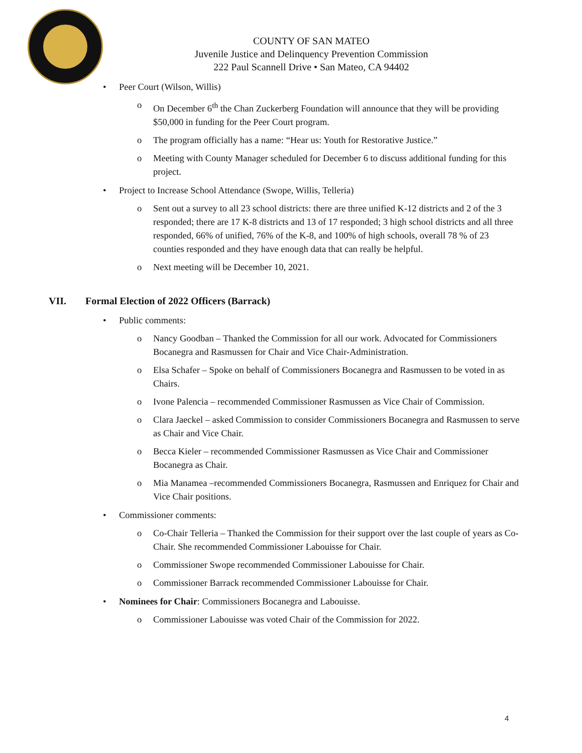COUNTY OF SAN MATEO
Juvenile Justice and Delinquency Prevention Commission
222 Paul Scannell Drive • San Mateo, CA 94402
• Peer Court (Wilson, Willis)
o On December 6<sup>th</sup> the Chan Zuckerberg Foundation will announce that they will be providing $50,000 in funding for the Peer Court program.
o The program officially has a name: “Hear us: Youth for Restorative Justice.”
o Meeting with County Manager scheduled for December 6 to discuss additional funding for this project.
• Project to Increase School Attendance (Swope, Willis, Telleria)
o Sent out a survey to all 23 school districts: there are three unified K-12 districts and 2 of the 3 responded; there are 17 K-8 districts and 13 of 17 responded; 3 high school districts and all three responded, 66% of unified, 76% of the K-8, and 100% of high schools, overall 78 % of 23 counties responded and they have enough data that can really be helpful.
o Next meeting will be December 10, 2021.
VII. Formal Election of 2022 Officers (Barrack)
• Public comments:
o Nancy Goodban – Thanked the Commission for all our work. Advocated for Commissioners Bocanegra and Rasmussen for Chair and Vice Chair-Administration.
o Elsa Schafer – Spoke on behalf of Commissioners Bocanegra and Rasmussen to be voted in as Chairs.
o Ivone Palencia – recommended Commissioner Rasmussen as Vice Chair of Commission.
o Clara Jaeckel – asked Commission to consider Commissioners Bocanegra and Rasmussen to serve as Chair and Vice Chair.
o Becca Kieler – recommended Commissioner Rasmussen as Vice Chair and Commissioner Bocanegra as Chair.
o Mia Manamea –recommended Commissioners Bocanegra, Rasmussen and Enriquez for Chair and Vice Chair positions.
• Commissioner comments:
o Co-Chair Telleria – Thanked the Commission for their support over the last couple of years as Co-Chair. She recommended Commissioner Labouisse for Chair.
o Commissioner Swope recommended Commissioner Labouisse for Chair.
o Commissioner Barrack recommended Commissioner Labouisse for Chair.
• Nominees for Chair: Commissioners Bocanegra and Labouisse.
o Commissioner Labouisse was voted Chair of the Commission for 2022.
4